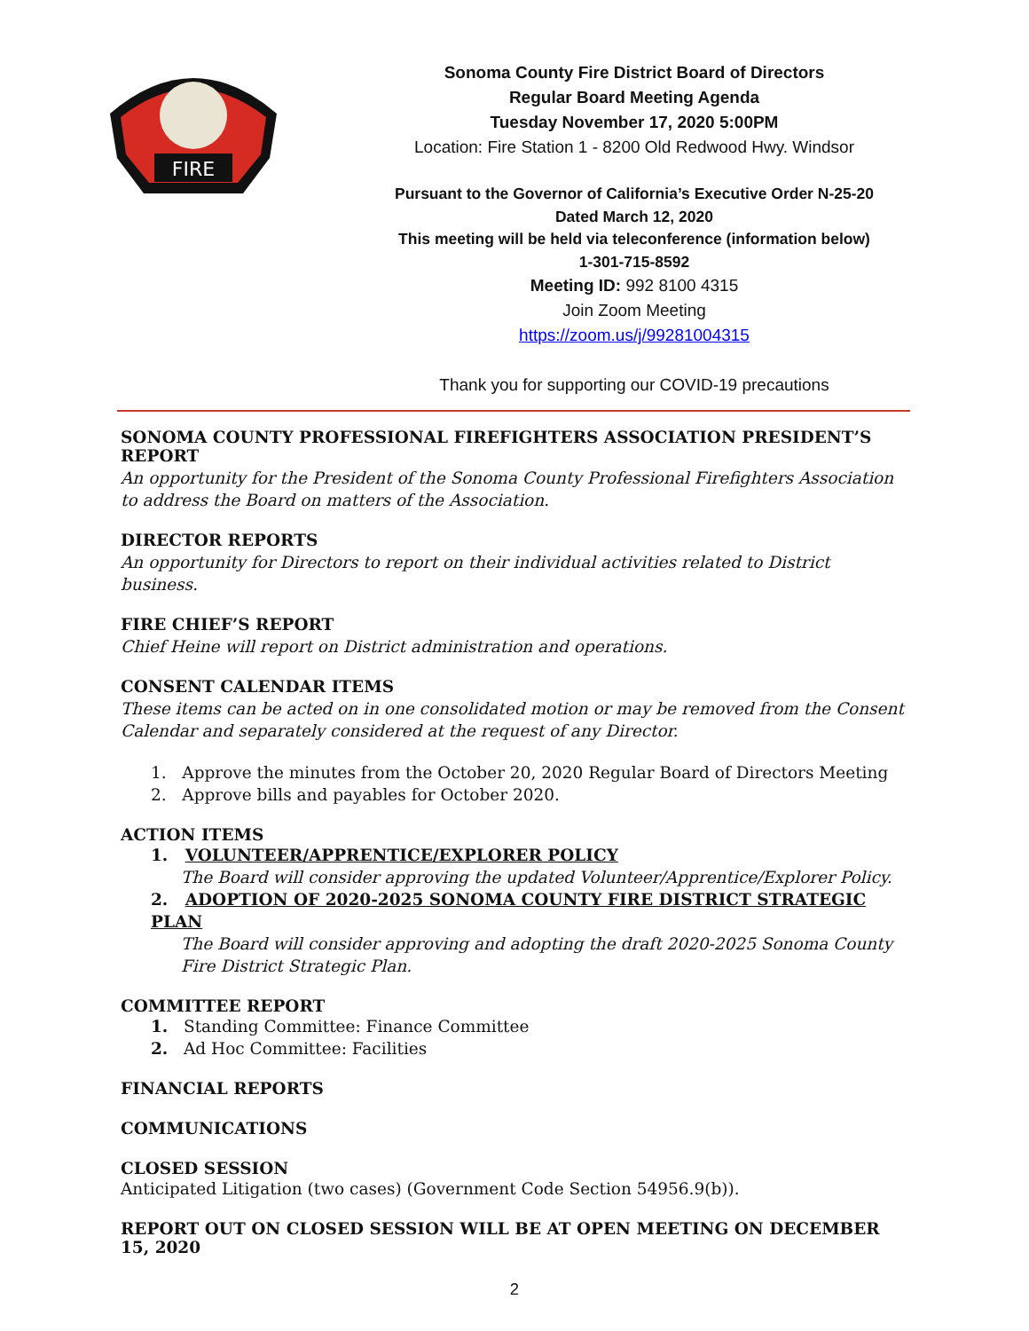FIRE
Sonoma County Fire District Board of Directors
Regular Board Meeting Agenda
Tuesday November 17, 2020 5:00PM
Location: Fire Station 1 - 8200 Old Redwood Hwy. Windsor
Pursuant to the Governor of California’s Executive Order N-25-20
Dated March 12, 2020
This meeting will be held via teleconference (information below)
1-301-715-8592
Meeting ID: 992 8100 4315
Join Zoom Meeting
https://zoom.us/j/99281004315
Thank you for supporting our COVID-19 precautions
SONOMA COUNTY PROFESSIONAL FIREFIGHTERS ASSOCIATION PRESIDENT’S REPORT
An opportunity for the President of the Sonoma County Professional Firefighters Association to address the Board on matters of the Association.
DIRECTOR REPORTS
An opportunity for Directors to report on their individual activities related to District business.
FIRE CHIEF’S REPORT
Chief Heine will report on District administration and operations.
CONSENT CALENDAR ITEMS
These items can be acted on in one consolidated motion or may be removed from the Consent Calendar and separately considered at the request of any Director.
1. Approve the minutes from the October 20, 2020 Regular Board of Directors Meeting
2. Approve bills and payables for October 2020.
ACTION ITEMS
1. VOLUNTEER/APPRENTICE/EXPLORER POLICY
The Board will consider approving the updated Volunteer/Apprentice/Explorer Policy.
2. ADOPTION OF 2020-2025 SONOMA COUNTY FIRE DISTRICT STRATEGIC PLAN
The Board will consider approving and adopting the draft 2020-2025 Sonoma County Fire District Strategic Plan.
COMMITTEE REPORT
1. Standing Committee: Finance Committee
2. Ad Hoc Committee: Facilities
FINANCIAL REPORTS
COMMUNICATIONS
CLOSED SESSION
Anticipated Litigation (two cases) (Government Code Section 54956.9(b)).
REPORT OUT ON CLOSED SESSION WILL BE AT OPEN MEETING ON DECEMBER 15, 2020
2